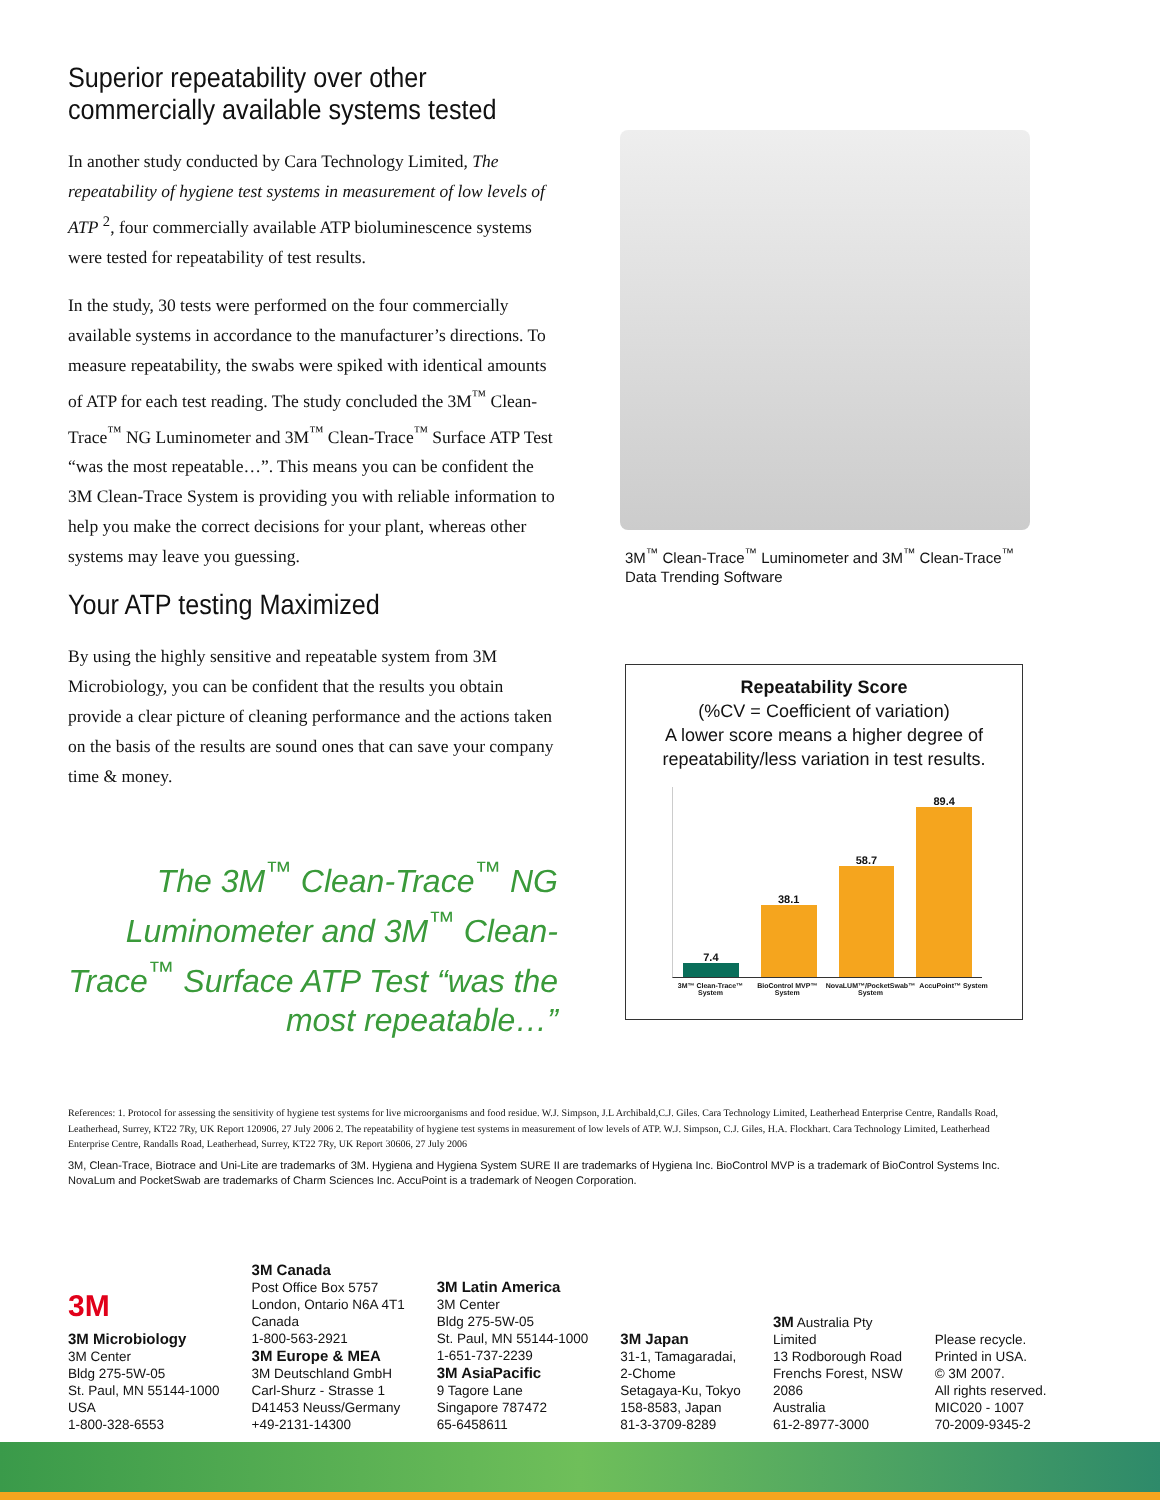Superior repeatability over other commercially available systems tested
In another study conducted by Cara Technology Limited, The repeatability of hygiene test systems in measurement of low levels of ATP <sup>2</sup>, four commercially available ATP bioluminescence systems were tested for repeatability of test results.
In the study, 30 tests were performed on the four commercially available systems in accordance to the manufacturer’s directions. To measure repeatability, the swabs were spiked with identical amounts of ATP for each test reading. The study concluded the 3M<sup>™</sup> Clean-Trace<sup>™</sup> NG Luminometer and 3M<sup>™</sup> Clean-Trace<sup>™</sup> Surface ATP Test “was the most repeatable…”. This means you can be confident the 3M Clean-Trace System is providing you with reliable information to help you make the correct decisions for your plant, whereas other systems may leave you guessing.
Your ATP testing Maximized
By using the highly sensitive and repeatable system from 3M Microbiology, you can be confident that the results you obtain provide a clear picture of cleaning performance and the actions taken on the basis of the results are sound ones that can save your company time & money.
The 3M<sup>™</sup> Clean-Trace<sup>™</sup> NG Luminometer and 3M<sup>™</sup> Clean-Trace<sup>™</sup> Surface ATP Test “was the most repeatable…”
3M<sup>™</sup> Clean-Trace<sup>™</sup> Luminometer and 3M<sup>™</sup> Clean-Trace<sup>™</sup> Data Trending Software
Repeatability Score
(%CV = Coefficient of variation)
A lower score means a higher degree of repeatability/less variation in test results.
7.4
38.1
58.7
89.4
3M™ Clean-Trace™ System BioControl MVP™ System NovaLUM™/PocketSwab™ System AccuPoint™ System
References: 1. Protocol for assessing the sensitivity of hygiene test systems for live microorganisms and food residue. W.J. Simpson, J.L Archibald,C.J. Giles. Cara Technology Limited, Leatherhead Enterprise Centre, Randalls Road, Leatherhead, Surrey, KT22 7Ry, UK Report 120906, 27 July 2006 2. The repeatability of hygiene test systems in measurement of low levels of ATP. W.J. Simpson, C.J. Giles, H.A. Flockhart. Cara Technology Limited, Leatherhead Enterprise Centre, Randalls Road, Leatherhead, Surrey, KT22 7Ry, UK Report 30606, 27 July 2006
3M, Clean-Trace, Biotrace and Uni-Lite are trademarks of 3M. Hygiena and Hygiena System SURE II are trademarks of Hygiena Inc. BioControl MVP is a trademark of BioControl Systems Inc. NovaLum and PocketSwab are trademarks of Charm Sciences Inc. AccuPoint is a trademark of Neogen Corporation.
3M
3M Microbiology
3M Center
Bldg 275-5W-05
St. Paul, MN 55144-1000
USA
1-800-328-6553
3M Canada
Post Office Box 5757
London, Ontario N6A 4T1
Canada
1-800-563-2921
3M Europe & MEA
3M Deutschland GmbH
Carl-Shurz - Strasse 1
D41453 Neuss/Germany
+49-2131-14300
3M Latin America
3M Center
Bldg 275-5W-05
St. Paul, MN 55144-1000
1-651-737-2239
3M AsiaPacific
9 Tagore Lane
Singapore 787472
65-6458611
3M Japan
31-1, Tamagaradai,
2-Chome
Setagaya-Ku, Tokyo
158-8583, Japan
81-3-3709-8289
3M Australia Pty
Limited
13 Rodborough Road
Frenchs Forest, NSW
2086
Australia
61-2-8977-3000
Please recycle.
Printed in USA.
© 3M 2007.
All rights reserved.
MIC020 - 1007
70-2009-9345-2